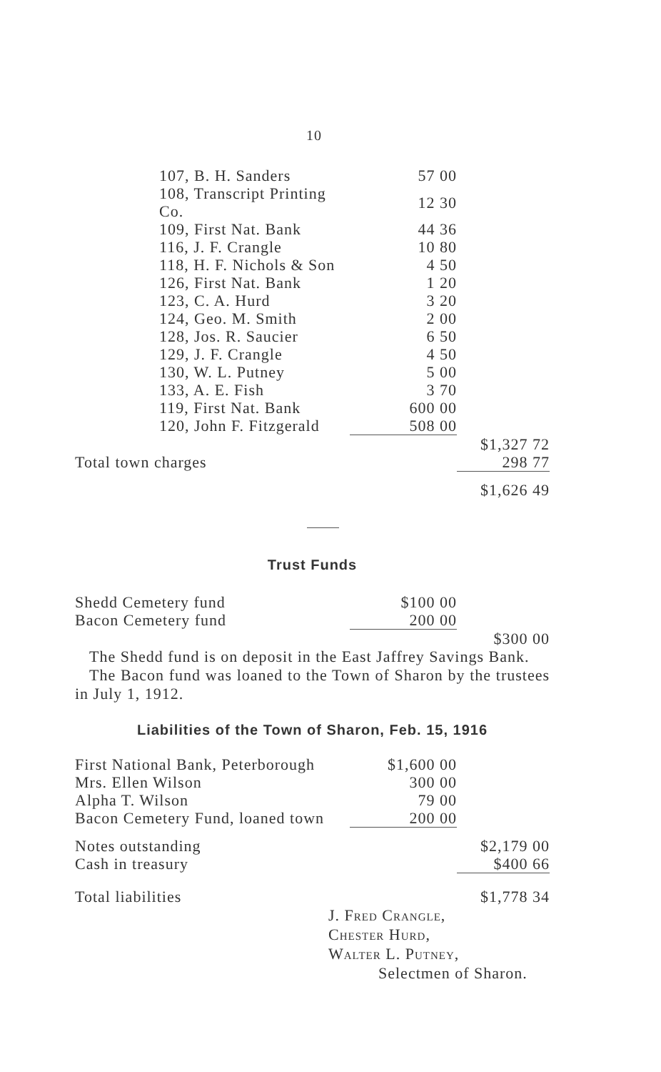10
| 107, B. H. Sanders | 57 00 | |
| 108, Transcript Printing Co. | 12 30 | |
| 109, First Nat. Bank | 44 36 | |
| 116, J. F. Crangle | 10 80 | |
| 118, H. F. Nichols & Son | 4 50 | |
| 126, First Nat. Bank | 1 20 | |
| 123, C. A. Hurd | 3 20 | |
| 124, Geo. M. Smith | 2 00 | |
| 128, Jos. R. Saucier | 6 50 | |
| 129, J. F. Crangle | 4 50 | |
| 130, W. L. Putney | 5 00 | |
| 133, A. E. Fish | 3 70 | |
| 119, First Nat. Bank | 600 00 | |
| 120, John F. Fitzgerald | 508 00 | |
| | | $1,327 72 |
| Total town charges | | 298 77 |
| | | $1,626 49 |
Trust Funds
| Shedd Cemetery fund | $100 00 | |
| Bacon Cemetery fund | 200 00 | |
| | | $300 00 |
The Shedd fund is on deposit in the East Jaffrey Savings Bank.
The Bacon fund was loaned to the Town of Sharon by the trustees in July 1, 1912.
Liabilities of the Town of Sharon, Feb. 15, 1916
| First National Bank, Peterborough | $1,600 00 | |
| Mrs. Ellen Wilson | 300 00 | |
| Alpha T. Wilson | 79 00 | |
| Bacon Cemetery Fund, loaned town | 200 00 | |
| Notes outstanding | | $2,179 00 |
| Cash in treasury | | $400 66 |
| Total liabilities | | $1,778 34 |
J. Fred Crangle,
Chester Hurd,
Walter L. Putney,
Selectmen of Sharon.